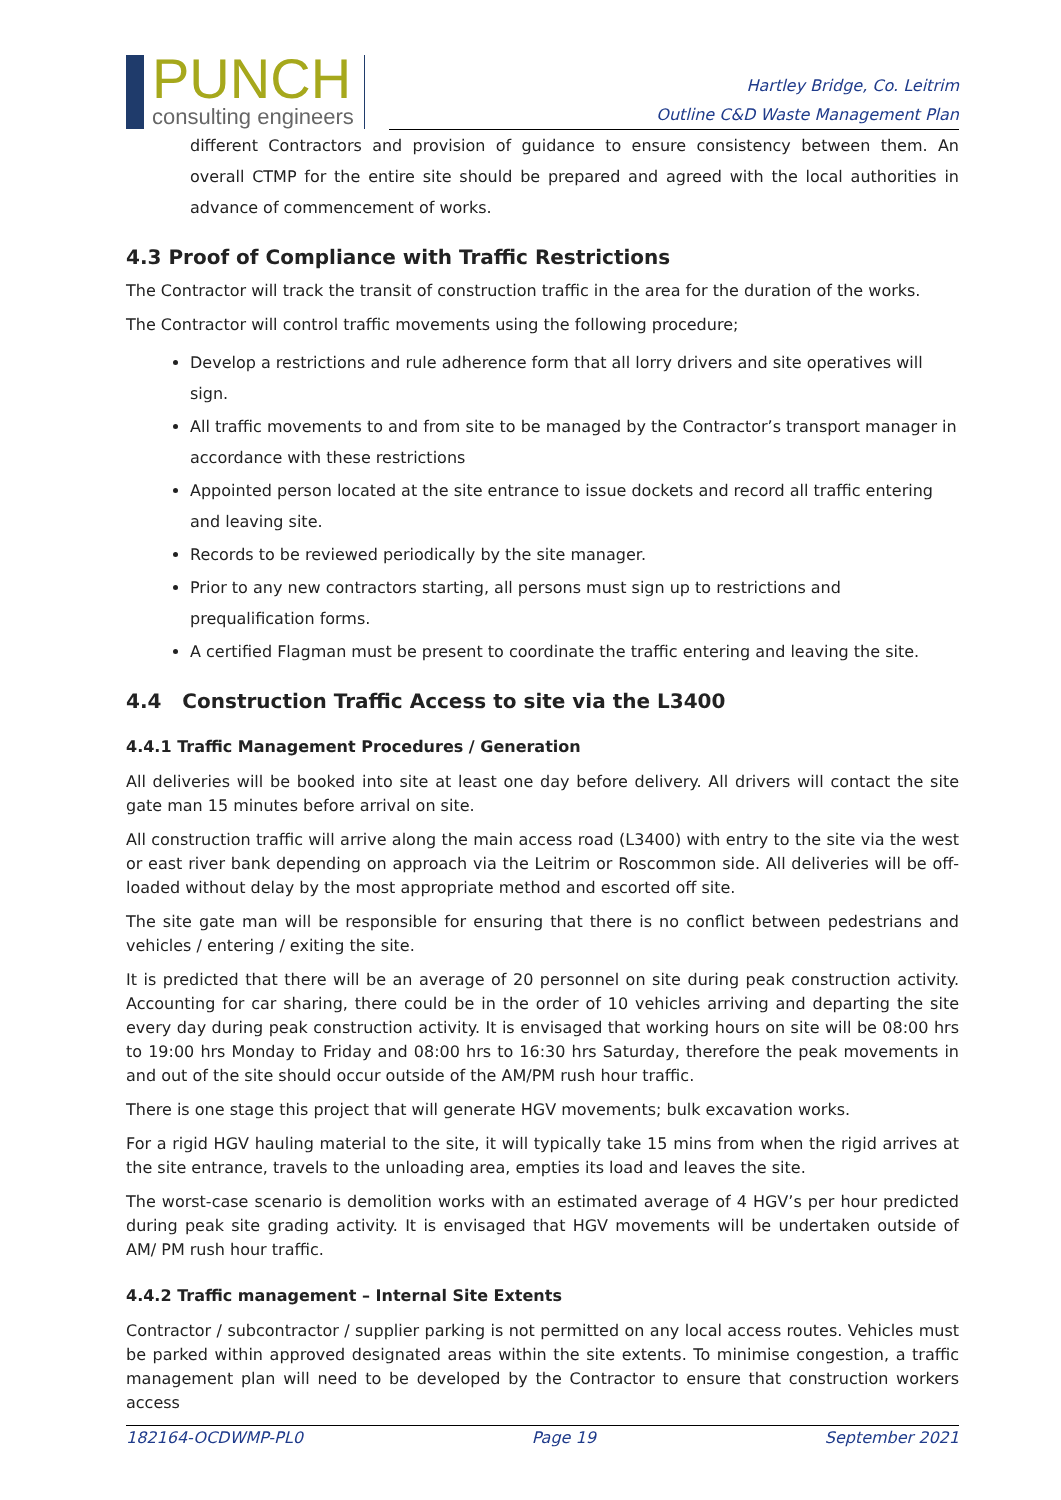PUNCH
consulting engineers
Hartley Bridge, Co. Leitrim
Outline C&D Waste Management Plan
different Contractors and provision of guidance to ensure consistency between them. An overall CTMP for the entire site should be prepared and agreed with the local authorities in advance of commencement of works.
4.3 Proof of Compliance with Traffic Restrictions
The Contractor will track the transit of construction traffic in the area for the duration of the works.
The Contractor will control traffic movements using the following procedure;
Develop a restrictions and rule adherence form that all lorry drivers and site operatives will sign.
All traffic movements to and from site to be managed by the Contractor’s transport manager in accordance with these restrictions
Appointed person located at the site entrance to issue dockets and record all traffic entering and leaving site.
Records to be reviewed periodically by the site manager.
Prior to any new contractors starting, all persons must sign up to restrictions and prequalification forms.
A certified Flagman must be present to coordinate the traffic entering and leaving the site.
4.4 Construction Traffic Access to site via the L3400
4.4.1 Traffic Management Procedures / Generation
All deliveries will be booked into site at least one day before delivery. All drivers will contact the site gate man 15 minutes before arrival on site.
All construction traffic will arrive along the main access road (L3400) with entry to the site via the west or east river bank depending on approach via the Leitrim or Roscommon side. All deliveries will be off-loaded without delay by the most appropriate method and escorted off site.
The site gate man will be responsible for ensuring that there is no conflict between pedestrians and vehicles / entering / exiting the site.
It is predicted that there will be an average of 20 personnel on site during peak construction activity. Accounting for car sharing, there could be in the order of 10 vehicles arriving and departing the site every day during peak construction activity. It is envisaged that working hours on site will be 08:00 hrs to 19:00 hrs Monday to Friday and 08:00 hrs to 16:30 hrs Saturday, therefore the peak movements in and out of the site should occur outside of the AM/PM rush hour traffic.
There is one stage this project that will generate HGV movements; bulk excavation works.
For a rigid HGV hauling material to the site, it will typically take 15 mins from when the rigid arrives at the site entrance, travels to the unloading area, empties its load and leaves the site.
The worst-case scenario is demolition works with an estimated average of 4 HGV’s per hour predicted during peak site grading activity. It is envisaged that HGV movements will be undertaken outside of AM/ PM rush hour traffic.
4.4.2 Traffic management – Internal Site Extents
Contractor / subcontractor / supplier parking is not permitted on any local access routes. Vehicles must be parked within approved designated areas within the site extents. To minimise congestion, a traffic management plan will need to be developed by the Contractor to ensure that construction workers access
182164-OCDWMP-PL0 Page 19 September 2021